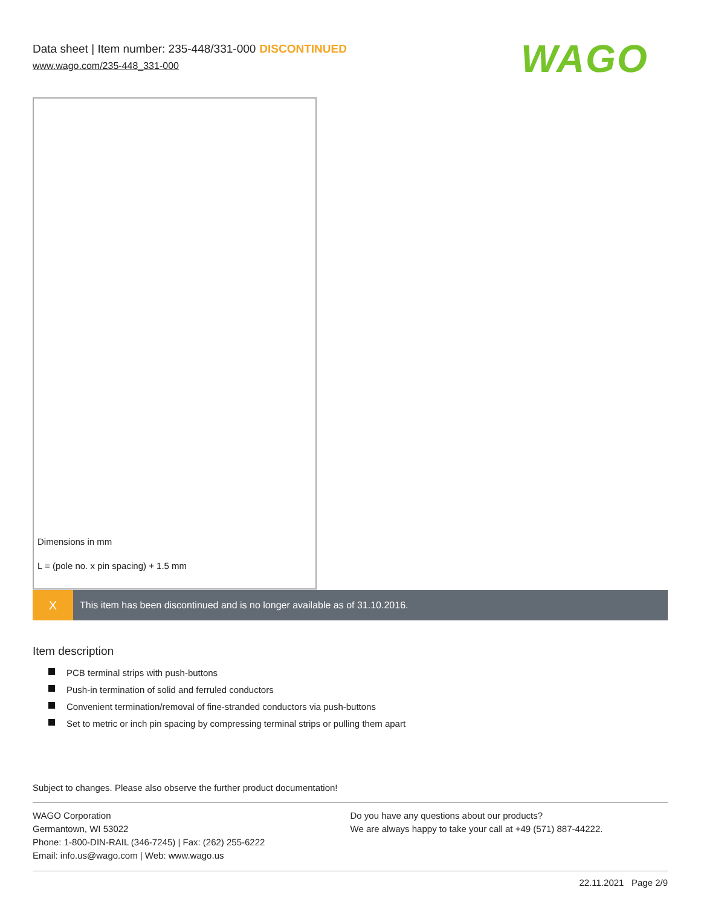Data sheet | Item number: 235-448/331-000 DISCONTINUED
www.wago.com/235-448_331-000
WAGO
Dimensions in mm
L = (pole no. x pin spacing) + 1.5 mm
X
This item has been discontinued and is no longer available as of 31.10.2016.
Item description
PCB terminal strips with push-buttons
Push-in termination of solid and ferruled conductors
Convenient termination/removal of fine-stranded conductors via push-buttons
Set to metric or inch pin spacing by compressing terminal strips or pulling them apart
Subject to changes. Please also observe the further product documentation!
WAGO Corporation
Germantown, WI 53022
Phone: 1-800-DIN-RAIL (346-7245) | Fax: (262) 255-6222
Email: info.us@wago.com | Web: www.wago.us
Do you have any questions about our products?
We are always happy to take your call at +49 (571) 887-44222.
22.11.2021 Page 2/9